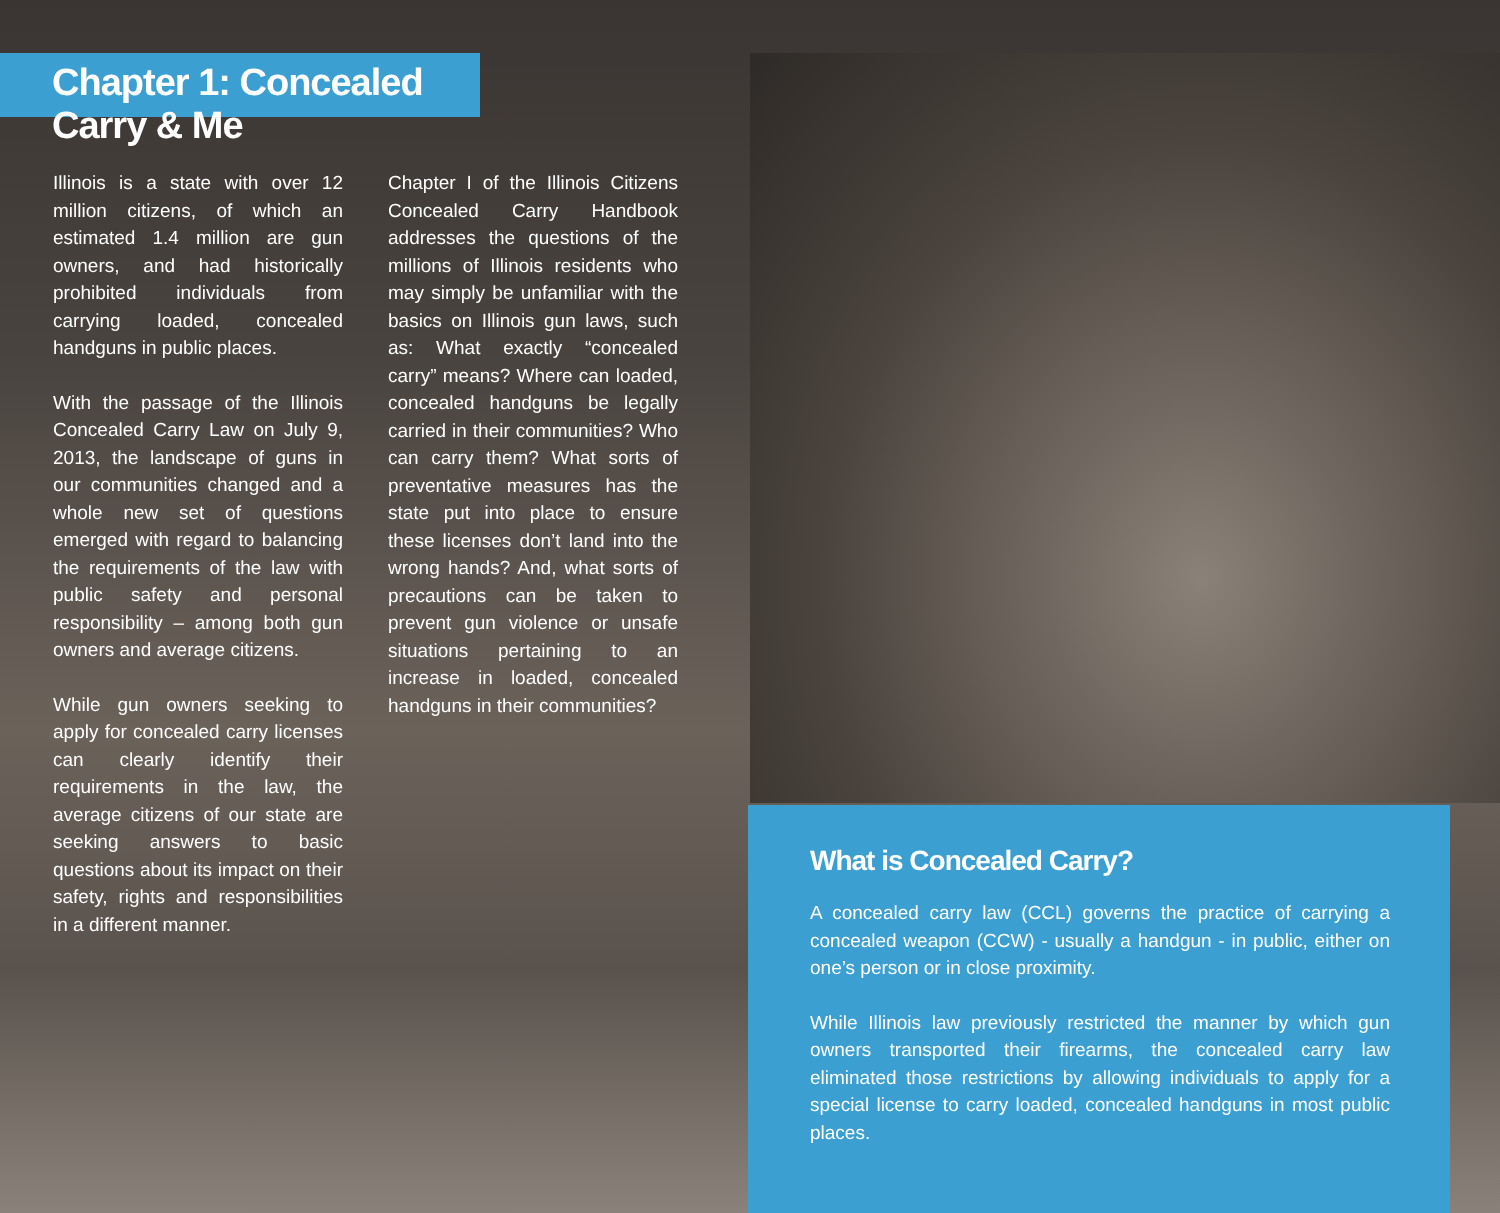Chapter 1: Concealed Carry & Me
Illinois is a state with over 12 million citizens, of which an estimated 1.4 million are gun owners, and had historically prohibited individuals from carrying loaded, concealed handguns in public places.
With the passage of the Illinois Concealed Carry Law on July 9, 2013, the landscape of guns in our communities changed and a whole new set of questions emerged with regard to balancing the requirements of the law with public safety and personal responsibility – among both gun owners and average citizens.
While gun owners seeking to apply for concealed carry licenses can clearly identify their requirements in the law, the average citizens of our state are seeking answers to basic questions about its impact on their safety, rights and responsibilities in a different manner.
Chapter I of the Illinois Citizens Concealed Carry Handbook addresses the questions of the millions of Illinois residents who may simply be unfamiliar with the basics on Illinois gun laws, such as: What exactly “concealed carry” means? Where can loaded, concealed handguns be legally carried in their communities? Who can carry them? What sorts of preventative measures has the state put into place to ensure these licenses don’t land into the wrong hands? And, what sorts of precautions can be taken to prevent gun violence or unsafe situations pertaining to an increase in loaded, concealed handguns in their communities?
What is Concealed Carry?
A concealed carry law (CCL) governs the practice of carrying a concealed weapon (CCW) - usually a handgun - in public, either on one’s person or in close proximity.
While Illinois law previously restricted the manner by which gun owners transported their firearms, the concealed carry law eliminated those restrictions by allowing individuals to apply for a special license to carry loaded, concealed handguns in most public places.